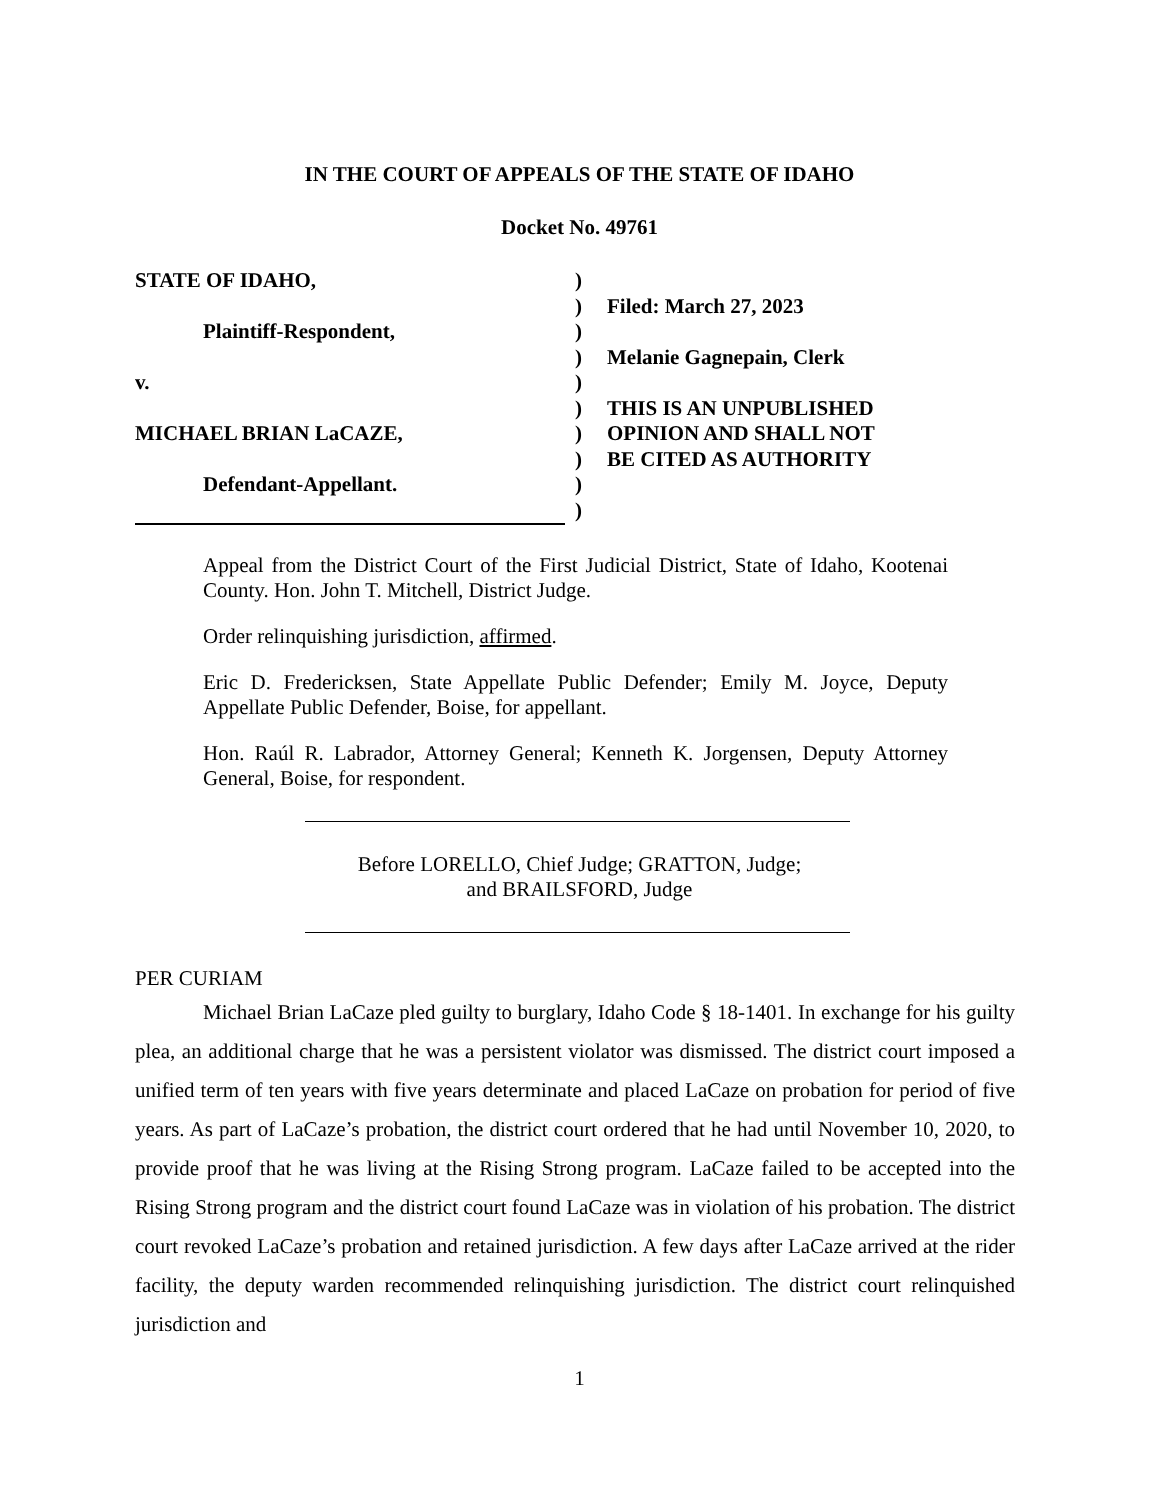IN THE COURT OF APPEALS OF THE STATE OF IDAHO
Docket No. 49761
STATE OF IDAHO,
Plaintiff-Respondent,
v.
MICHAEL BRIAN LaCAZE,
Defendant-Appellant.
)
)
)
)
)
)
)
)
)
)
Filed: March 27, 2023
Melanie Gagnepain, Clerk
THIS IS AN UNPUBLISHED
OPINION AND SHALL NOT
BE CITED AS AUTHORITY
Appeal from the District Court of the First Judicial District, State of Idaho, Kootenai County. Hon. John T. Mitchell, District Judge.
Order relinquishing jurisdiction, affirmed.
Eric D. Fredericksen, State Appellate Public Defender; Emily M. Joyce, Deputy Appellate Public Defender, Boise, for appellant.
Hon. Raúl R. Labrador, Attorney General; Kenneth K. Jorgensen, Deputy Attorney General, Boise, for respondent.
Before LORELLO, Chief Judge; GRATTON, Judge;
and BRAILSFORD, Judge
PER CURIAM
Michael Brian LaCaze pled guilty to burglary, Idaho Code § 18-1401. In exchange for his guilty plea, an additional charge that he was a persistent violator was dismissed. The district court imposed a unified term of ten years with five years determinate and placed LaCaze on probation for period of five years. As part of LaCaze’s probation, the district court ordered that he had until November 10, 2020, to provide proof that he was living at the Rising Strong program. LaCaze failed to be accepted into the Rising Strong program and the district court found LaCaze was in violation of his probation. The district court revoked LaCaze’s probation and retained jurisdiction. A few days after LaCaze arrived at the rider facility, the deputy warden recommended relinquishing jurisdiction. The district court relinquished jurisdiction and
1